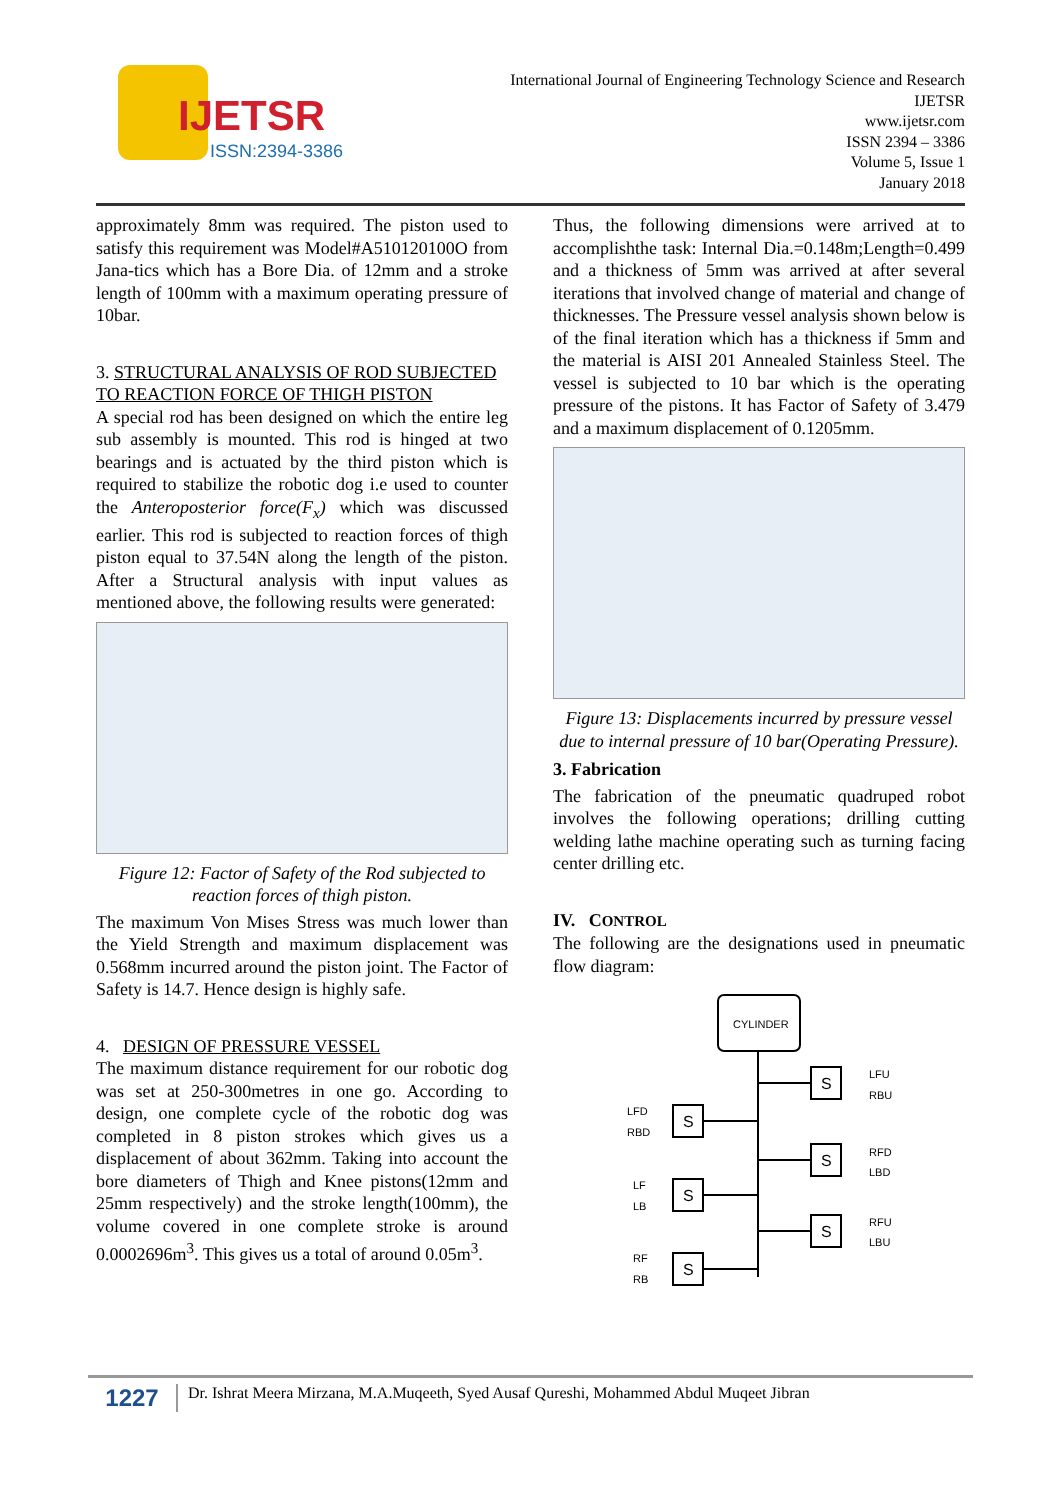IJETSR
ISSN:2394-3386
International Journal of Engineering Technology Science and Research
IJETSR
www.ijetsr.com
ISSN 2394 – 3386
Volume 5, Issue 1
January 2018
approximately 8mm was required. The piston used to satisfy this requirement was Model#A510120100O from Jana-tics which has a Bore Dia. of 12mm and a stroke length of 100mm with a maximum operating pressure of 10bar.
3. STRUCTURAL ANALYSIS OF ROD SUBJECTED TO REACTION FORCE OF THIGH PISTON
A special rod has been designed on which the entire leg sub assembly is mounted. This rod is hinged at two bearings and is actuated by the third piston which is required to stabilize the robotic dog i.e used to counter the Anteroposterior force(F<sub>x</sub>) which was discussed earlier. This rod is subjected to reaction forces of thigh piston equal to 37.54N along the length of the piston. After a Structural analysis with input values as mentioned above, the following results were generated:
Figure 12: Factor of Safety of the Rod subjected to reaction forces of thigh piston.
The maximum Von Mises Stress was much lower than the Yield Strength and maximum displacement was 0.568mm incurred around the piston joint. The Factor of Safety is 14.7. Hence design is highly safe.
4. DESIGN OF PRESSURE VESSEL
The maximum distance requirement for our robotic dog was set at 250-300metres in one go. According to design, one complete cycle of the robotic dog was completed in 8 piston strokes which gives us a displacement of about 362mm. Taking into account the bore diameters of Thigh and Knee pistons(12mm and 25mm respectively) and the stroke length(100mm), the volume covered in one complete stroke is around 0.0002696m<sup>3</sup>. This gives us a total of around 0.05m<sup>3</sup>.
Thus, the following dimensions were arrived at to accomplishthe task: Internal Dia.=0.148m;Length=0.499 and a thickness of 5mm was arrived at after several iterations that involved change of material and change of thicknesses. The Pressure vessel analysis shown below is of the final iteration which has a thickness if 5mm and the material is AISI 201 Annealed Stainless Steel. The vessel is subjected to 10 bar which is the operating pressure of the pistons. It has Factor of Safety of 3.479 and a maximum displacement of 0.1205mm.
Figure 13: Displacements incurred by pressure vessel due to internal pressure of 10 bar(Operating Pressure).
3. Fabrication
The fabrication of the pneumatic quadruped robot involves the following operations; drilling cutting welding lathe machine operating such as turning facing center drilling etc.
IV. CONTROL
The following are the designations used in pneumatic flow diagram:
CYLINDER
S
LFU
RBU
S
LFD
RBD
S
RFD
LBD
S
LF
LB
S
RFU
LBU
S
RF
RB
1227 Dr. Ishrat Meera Mirzana, M.A.Muqeeth, Syed Ausaf Qureshi, Mohammed Abdul Muqeet Jibran